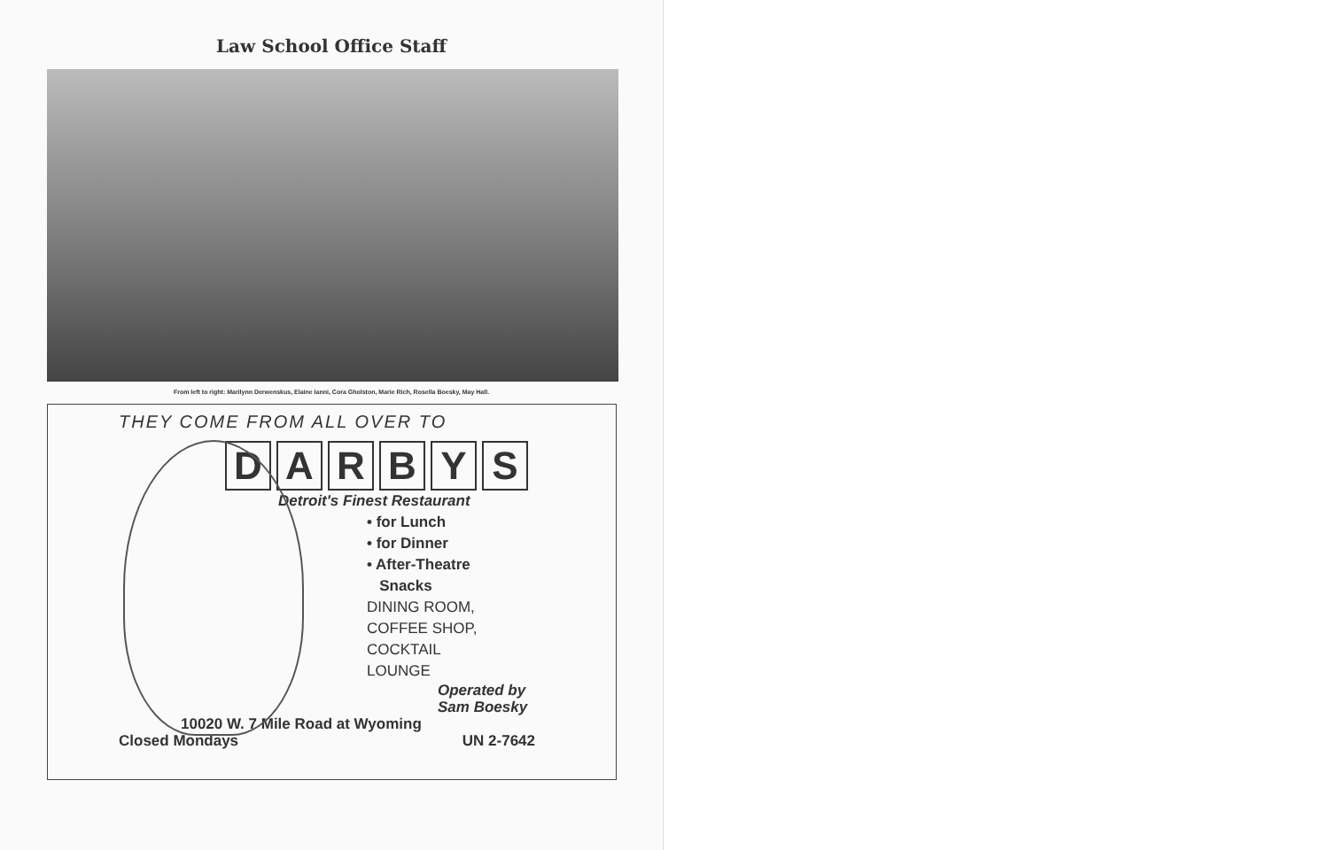Law School Office Staff
From left to right: Marilynn Derwenskus, Elaine Ianni, Cora Gholston, Marie Rich, Rosella Boesky, May Hall.
THEY COME FROM ALL OVER TO
DARBYS
Detroit's Finest Restaurant
• for Lunch
• for Dinner
• After-Theatre
Snacks
DINING ROOM,
COFFEE SHOP,
COCKTAIL
LOUNGE
Operated by
Sam Boesky
10020 W. 7 Mile Road at Wyoming
Closed Mondays UN 2-7642